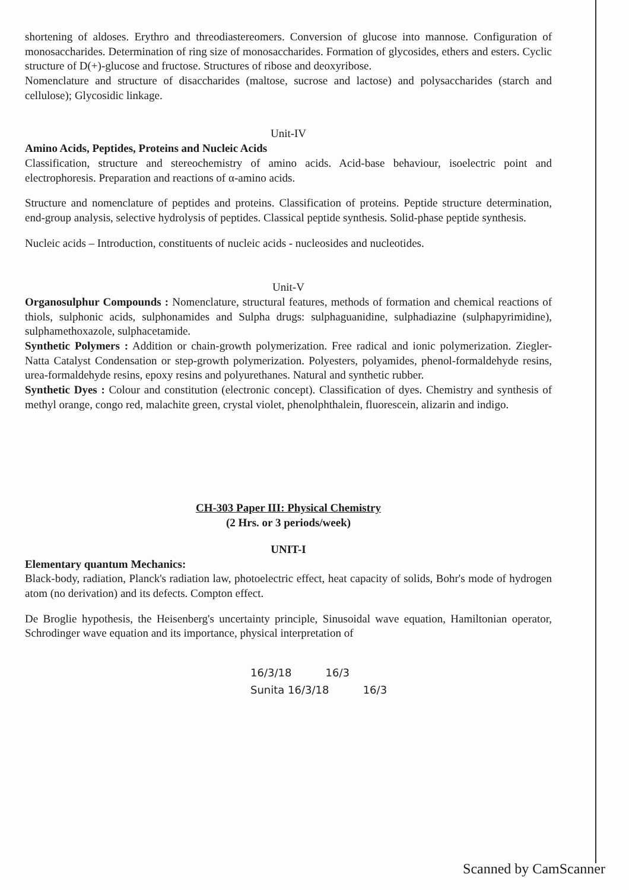shortening of aldoses. Erythro and threodiastereomers. Conversion of glucose into mannose. Configuration of monosaccharides. Determination of ring size of monosaccharides. Formation of glycosides, ethers and esters. Cyclic structure of D(+)-glucose and fructose. Structures of ribose and deoxyribose.
Nomenclature and structure of disaccharides (maltose, sucrose and lactose) and polysaccharides (starch and cellulose); Glycosidic linkage.
Unit-IV
Amino Acids, Peptides, Proteins and Nucleic Acids
Classification, structure and stereochemistry of amino acids. Acid-base behaviour, isoelectric point and electrophoresis. Preparation and reactions of α-amino acids.
Structure and nomenclature of peptides and proteins. Classification of proteins. Peptide structure determination, end-group analysis, selective hydrolysis of peptides. Classical peptide synthesis. Solid-phase peptide synthesis.
Nucleic acids – Introduction, constituents of nucleic acids - nucleosides and nucleotides.
Unit-V
Organosulphur Compounds : Nomenclature, structural features, methods of formation and chemical reactions of thiols, sulphonic acids, sulphonamides and Sulpha drugs: sulphaguanidine, sulphadiazine (sulphapyrimidine), sulphamethoxazole, sulphacetamide.
Synthetic Polymers : Addition or chain-growth polymerization. Free radical and ionic polymerization. Ziegler-Natta Catalyst Condensation or step-growth polymerization. Polyesters, polyamides, phenol-formaldehyde resins, urea-formaldehyde resins, epoxy resins and polyurethanes. Natural and synthetic rubber.
Synthetic Dyes : Colour and constitution (electronic concept). Classification of dyes. Chemistry and synthesis of methyl orange, congo red, malachite green, crystal violet, phenolphthalein, fluorescein, alizarin and indigo.
CH-303 Paper III: Physical Chemistry
(2 Hrs. or 3 periods/week)
UNIT-I
Elementary quantum Mechanics:
Black-body, radiation, Planck's radiation law, photoelectric effect, heat capacity of solids, Bohr's mode of hydrogen atom (no derivation) and its defects. Compton effect.
De Broglie hypothesis, the Heisenberg's uncertainty principle, Sinusoidal wave equation, Hamiltonian operator, Schrodinger wave equation and its importance, physical interpretation of
16/3/18 16/3
Sunita 16/3/18 16/3
Scanned by CamScanner